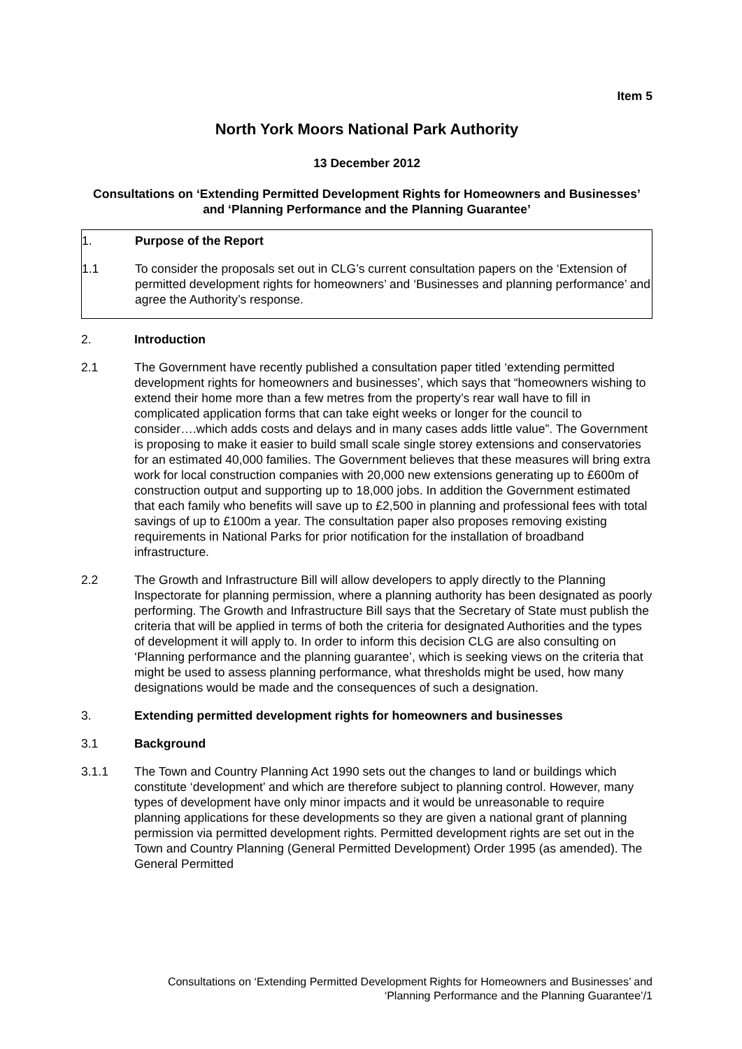Item 5
North York Moors National Park Authority
13 December 2012
Consultations on ‘Extending Permitted Development Rights for Homeowners and Businesses’ and ‘Planning Performance and the Planning Guarantee’
1. Purpose of the Report
1.1 To consider the proposals set out in CLG’s current consultation papers on the ‘Extension of permitted development rights for homeowners’ and ‘Businesses and planning performance’ and agree the Authority’s response.
2. Introduction
2.1 The Government have recently published a consultation paper titled ‘extending permitted development rights for homeowners and businesses’, which says that “homeowners wishing to extend their home more than a few metres from the property’s rear wall have to fill in complicated application forms that can take eight weeks or longer for the council to consider….which adds costs and delays and in many cases adds little value”. The Government is proposing to make it easier to build small scale single storey extensions and conservatories for an estimated 40,000 families. The Government believes that these measures will bring extra work for local construction companies with 20,000 new extensions generating up to £600m of construction output and supporting up to 18,000 jobs. In addition the Government estimated that each family who benefits will save up to £2,500 in planning and professional fees with total savings of up to £100m a year. The consultation paper also proposes removing existing requirements in National Parks for prior notification for the installation of broadband infrastructure.
2.2 The Growth and Infrastructure Bill will allow developers to apply directly to the Planning Inspectorate for planning permission, where a planning authority has been designated as poorly performing. The Growth and Infrastructure Bill says that the Secretary of State must publish the criteria that will be applied in terms of both the criteria for designated Authorities and the types of development it will apply to. In order to inform this decision CLG are also consulting on ‘Planning performance and the planning guarantee’, which is seeking views on the criteria that might be used to assess planning performance, what thresholds might be used, how many designations would be made and the consequences of such a designation.
3. Extending permitted development rights for homeowners and businesses
3.1 Background
3.1.1 The Town and Country Planning Act 1990 sets out the changes to land or buildings which constitute ‘development’ and which are therefore subject to planning control. However, many types of development have only minor impacts and it would be unreasonable to require planning applications for these developments so they are given a national grant of planning permission via permitted development rights. Permitted development rights are set out in the Town and Country Planning (General Permitted Development) Order 1995 (as amended). The General Permitted
Consultations on ‘Extending Permitted Development Rights for Homeowners and Businesses’ and ‘Planning Performance and the Planning Guarantee’/1